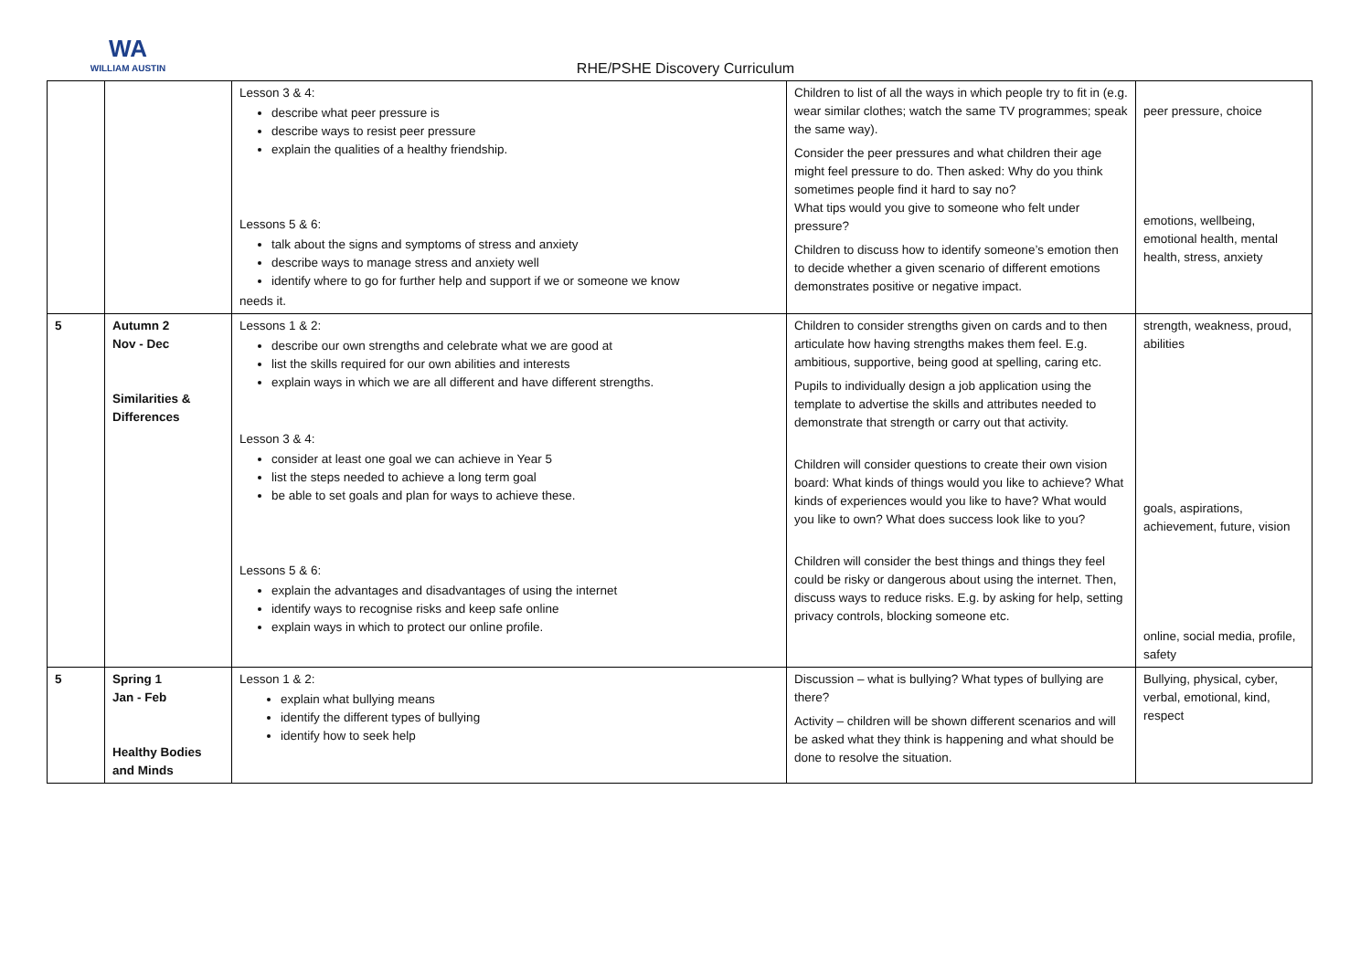WA
WILLIAM AUSTIN
RHE/PSHE Discovery Curriculum
| | | Lesson 3 & 4: describe what peer pressure is describe ways to resist peer pressure explain the qualities of a healthy friendship. Lessons 5 & 6: talk about the signs and symptoms of stress and anxiety describe ways to manage stress and anxiety well identify where to go for further help and support if we or someone we know needs it. | Children to list of all the ways in which people try to fit in (e.g. wear similar clothes; watch the same TV programmes; speak the same way). Consider the peer pressures and what children their age might feel pressure to do. Then asked: Why do you think sometimes people find it hard to say no? What tips would you give to someone who felt under pressure? Children to discuss how to identify someone’s emotion then to decide whether a given scenario of different emotions demonstrates positive or negative impact. | peer pressure, choice emotions, wellbeing, emotional health, mental health, stress, anxiety |
| 5 | Autumn 2 Nov - Dec Similarities & Differences | Lessons 1 & 2: describe our own strengths and celebrate what we are good at list the skills required for our own abilities and interests explain ways in which we are all different and have different strengths. Lesson 3 & 4: consider at least one goal we can achieve in Year 5 list the steps needed to achieve a long term goal be able to set goals and plan for ways to achieve these. Lessons 5 & 6: explain the advantages and disadvantages of using the internet identify ways to recognise risks and keep safe online explain ways in which to protect our online profile. | Children to consider strengths given on cards and to then articulate how having strengths makes them feel. E.g. ambitious, supportive, being good at spelling, caring etc. Pupils to individually design a job application using the template to advertise the skills and attributes needed to demonstrate that strength or carry out that activity. Children will consider questions to create their own vision board: What kinds of things would you like to achieve? What kinds of experiences would you like to have? What would you like to own? What does success look like to you? Children will consider the best things and things they feel could be risky or dangerous about using the internet. Then, discuss ways to reduce risks. E.g. by asking for help, setting privacy controls, blocking someone etc. | strength, weakness, proud, abilities goals, aspirations, achievement, future, vision online, social media, profile, safety |
| 5 | Spring 1 Jan - Feb Healthy Bodies and Minds | Lesson 1 & 2: explain what bullying means identify the different types of bullying identify how to seek help | Discussion – what is bullying? What types of bullying are there? Activity – children will be shown different scenarios and will be asked what they think is happening and what should be done to resolve the situation. | Bullying, physical, cyber, verbal, emotional, kind, respect |